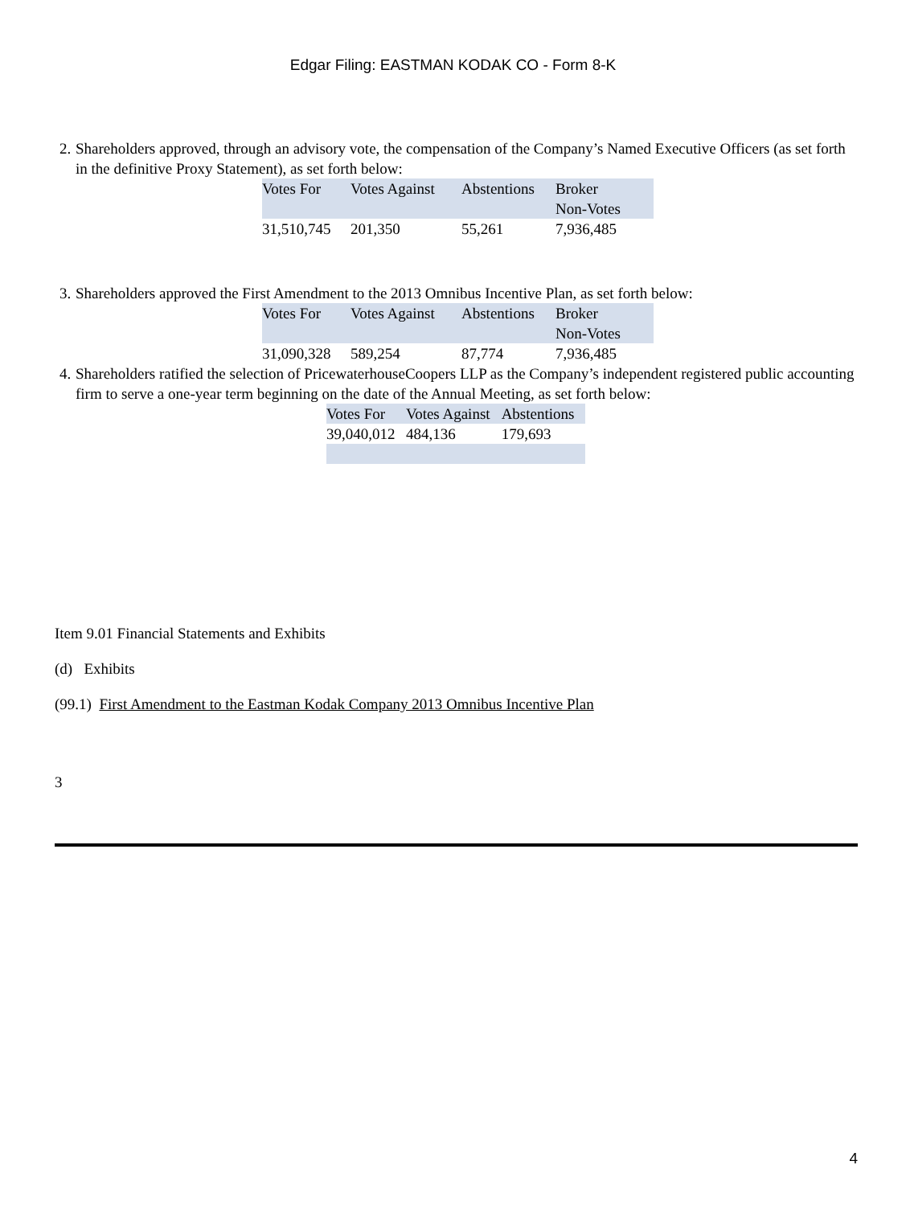Edgar Filing: EASTMAN KODAK CO - Form 8-K
2. Shareholders approved, through an advisory vote, the compensation of the Company’s Named Executive Officers (as set forth in the definitive Proxy Statement), as set forth below:
| Votes For | Votes Against | Abstentions | Broker Non-Votes |
| 31,510,745 | 201,350 | 55,261 | 7,936,485 |
3. Shareholders approved the First Amendment to the 2013 Omnibus Incentive Plan, as set forth below:
| Votes For | Votes Against | Abstentions | Broker Non-Votes |
| 31,090,328 | 589,254 | 87,774 | 7,936,485 |
4. Shareholders ratified the selection of PricewaterhouseCoopers LLP as the Company’s independent registered public accounting firm to serve a one-year term beginning on the date of the Annual Meeting, as set forth below:
| Votes For | Votes Against | Abstentions |
| 39,040,012 | 484,136 | 179,693 |
Item 9.01 Financial Statements and Exhibits
(d) Exhibits
(99.1) First Amendment to the Eastman Kodak Company 2013 Omnibus Incentive Plan
3
4